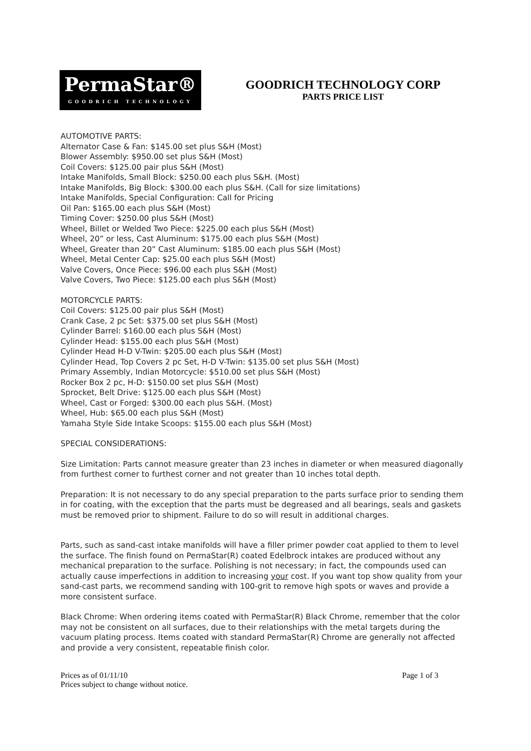PermaStar®
GOODRICH TECHNOLOGY
GOODRICH TECHNOLOGY CORP
PARTS PRICE LIST
AUTOMOTIVE PARTS:
Alternator Case & Fan: $145.00 set plus S&H (Most)
Blower Assembly: $950.00 set plus S&H (Most)
Coil Covers: $125.00 pair plus S&H (Most)
Intake Manifolds, Small Block: $250.00 each plus S&H. (Most)
Intake Manifolds, Big Block: $300.00 each plus S&H. (Call for size limitations)
Intake Manifolds, Special Configuration: Call for Pricing
Oil Pan: $165.00 each plus S&H (Most)
Timing Cover: $250.00 plus S&H (Most)
Wheel, Billet or Welded Two Piece: $225.00 each plus S&H (Most)
Wheel, 20” or less, Cast Aluminum: $175.00 each plus S&H (Most)
Wheel, Greater than 20” Cast Aluminum: $185.00 each plus S&H (Most)
Wheel, Metal Center Cap: $25.00 each plus S&H (Most)
Valve Covers, Once Piece: $96.00 each plus S&H (Most)
Valve Covers, Two Piece: $125.00 each plus S&H (Most)
MOTORCYCLE PARTS:
Coil Covers: $125.00 pair plus S&H (Most)
Crank Case, 2 pc Set: $375.00 set plus S&H (Most)
Cylinder Barrel: $160.00 each plus S&H (Most)
Cylinder Head: $155.00 each plus S&H (Most)
Cylinder Head H-D V-Twin: $205.00 each plus S&H (Most)
Cylinder Head, Top Covers 2 pc Set, H-D V-Twin: $135.00 set plus S&H (Most)
Primary Assembly, Indian Motorcycle: $510.00 set plus S&H (Most)
Rocker Box 2 pc, H-D: $150.00 set plus S&H (Most)
Sprocket, Belt Drive: $125.00 each plus S&H (Most)
Wheel, Cast or Forged: $300.00 each plus S&H. (Most)
Wheel, Hub: $65.00 each plus S&H (Most)
Yamaha Style Side Intake Scoops: $155.00 each plus S&H (Most)
SPECIAL CONSIDERATIONS:
Size Limitation: Parts cannot measure greater than 23 inches in diameter or when measured diagonally from furthest corner to furthest corner and not greater than 10 inches total depth.
Preparation: It is not necessary to do any special preparation to the parts surface prior to sending them in for coating, with the exception that the parts must be degreased and all bearings, seals and gaskets must be removed prior to shipment. Failure to do so will result in additional charges.
Parts, such as sand-cast intake manifolds will have a filler primer powder coat applied to them to level the surface. The finish found on PermaStar(R) coated Edelbrock intakes are produced without any mechanical preparation to the surface. Polishing is not necessary; in fact, the compounds used can actually cause imperfections in addition to increasing your cost. If you want top show quality from your sand-cast parts, we recommend sanding with 100-grit to remove high spots or waves and provide a more consistent surface.
Black Chrome: When ordering items coated with PermaStar(R) Black Chrome, remember that the color may not be consistent on all surfaces, due to their relationships with the metal targets during the vacuum plating process. Items coated with standard PermaStar(R) Chrome are generally not affected and provide a very consistent, repeatable finish color.
Prices as of 01/11/10 Page 1 of 3
Prices subject to change without notice.